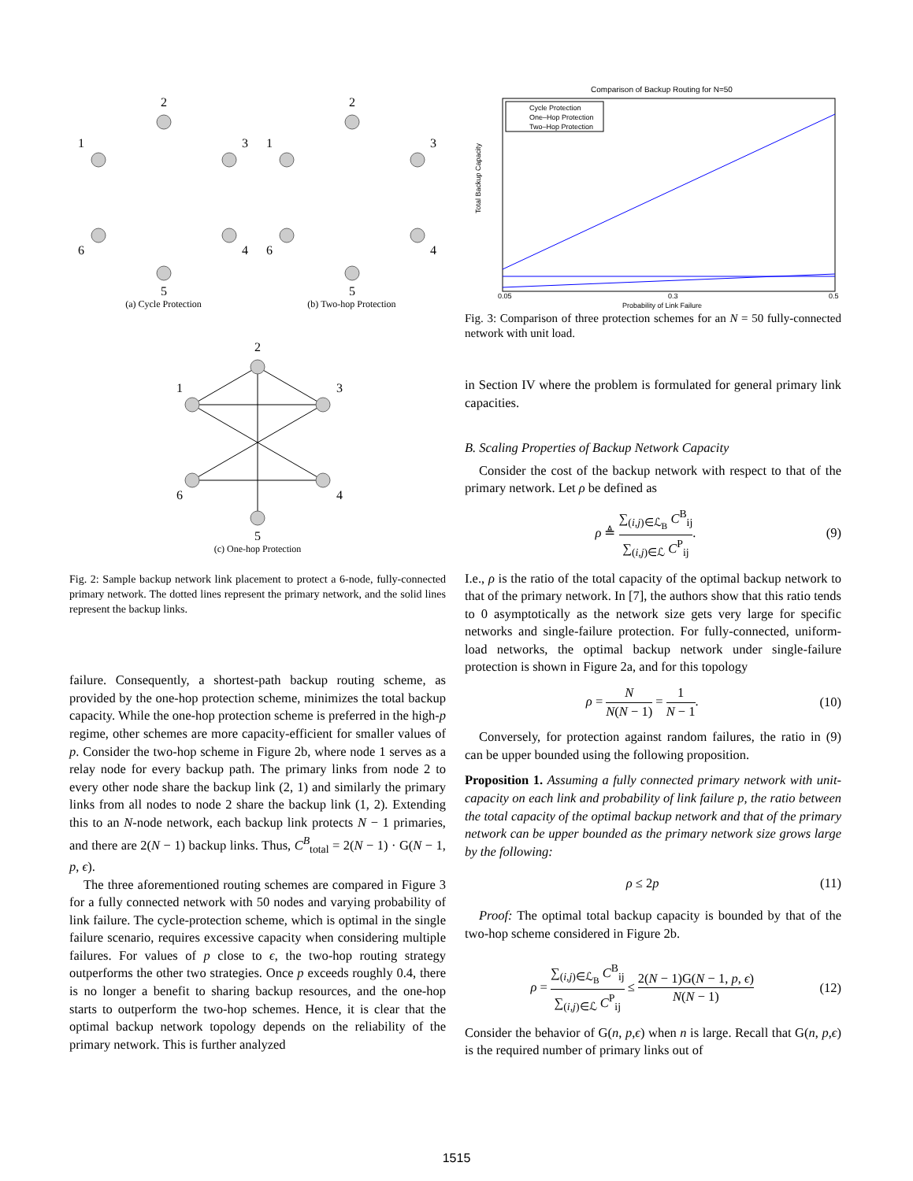2
1
3
6
4
5
(a) Cycle Protection
2
1
3
6
4
5
(b) Two-hop Protection
2
1
3
6
4
5
(c) One-hop Protection
Fig. 2: Sample backup network link placement to protect a 6-node, fully-connected primary network. The dotted lines represent the primary network, and the solid lines represent the backup links.
failure. Consequently, a shortest-path backup routing scheme, as provided by the one-hop protection scheme, minimizes the total backup capacity. While the one-hop protection scheme is preferred in the high-p regime, other schemes are more capacity-efficient for smaller values of p. Consider the two-hop scheme in Figure 2b, where node 1 serves as a relay node for every backup path. The primary links from node 2 to every other node share the backup link (2, 1) and similarly the primary links from all nodes to node 2 share the backup link (1, 2). Extending this to an N-node network, each backup link protects N − 1 primaries, and there are 2(N − 1) backup links. Thus, C<sup>B</sup><sub>total</sub> = 2(N − 1) · G(N − 1, p, ϵ).
The three aforementioned routing schemes are compared in Figure 3 for a fully connected network with 50 nodes and varying probability of link failure. The cycle-protection scheme, which is optimal in the single failure scenario, requires excessive capacity when considering multiple failures. For values of p close to ϵ, the two-hop routing strategy outperforms the other two strategies. Once p exceeds roughly 0.4, there is no longer a benefit to sharing backup resources, and the one-hop starts to outperform the two-hop schemes. Hence, it is clear that the optimal backup network topology depends on the reliability of the primary network. This is further analyzed
Comparison of Backup Routing for N=50
Cycle Protection
One–Hop Protection
Two–Hop Protection
Total Backup Capacity
Probability of Link Failure
0.05
0.3
0.5
Fig. 3: Comparison of three protection schemes for an N = 50 fully-connected network with unit load.
in Section IV where the problem is formulated for general primary link capacities.
B. Scaling Properties of Backup Network Capacity
Consider the cost of the backup network with respect to that of the primary network. Let ρ be defined as
ρ ≜
∑<sub>(i,j)∈ℒ<sub>B</sub></sub> C<sup>B</sup><sub>ij</sub>
∑<sub>(i,j)∈ℒ</sub> C<sup>P</sup><sub>ij</sub>
. (9)
I.e., ρ is the ratio of the total capacity of the optimal backup network to that of the primary network. In [7], the authors show that this ratio tends to 0 asymptotically as the network size gets very large for specific networks and single-failure protection. For fully-connected, uniform-load networks, the optimal backup network under single-failure protection is shown in Figure 2a, and for this topology
ρ =
N
N(N − 1)
=
1
N − 1
. (10)
Conversely, for protection against random failures, the ratio in (9) can be upper bounded using the following proposition.
Proposition 1. Assuming a fully connected primary network with unit-capacity on each link and probability of link failure p, the ratio between the total capacity of the optimal backup network and that of the primary network can be upper bounded as the primary network size grows large by the following:
ρ ≤ 2p (11)
Proof: The optimal total backup capacity is bounded by that of the two-hop scheme considered in Figure 2b.
ρ =
∑<sub>(i,j)∈ℒ<sub>B</sub></sub> C<sup>B</sup><sub>ij</sub>
∑<sub>(i,j)∈ℒ</sub> C<sup>P</sup><sub>ij</sub>
≤
2(N − 1)G(N − 1, p, ϵ)
N(N − 1)
(12)
Consider the behavior of G(n, p,ϵ) when n is large. Recall that G(n, p,ϵ) is the required number of primary links out of
1515